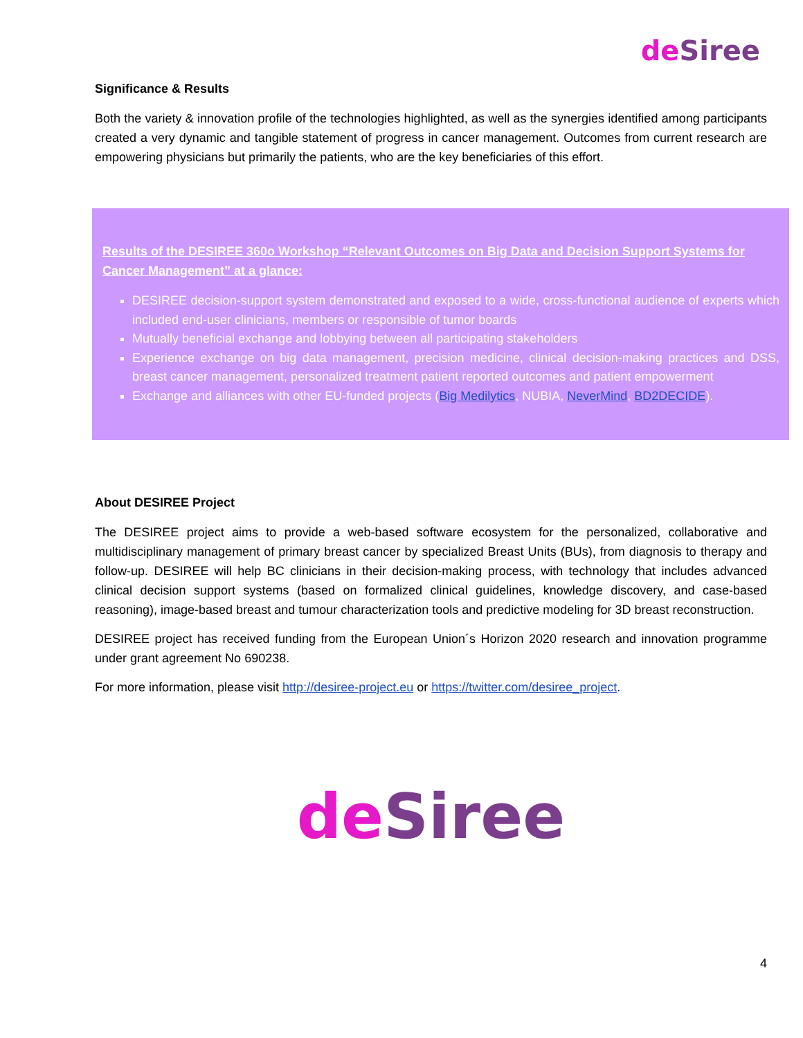de Siree
Significance & Results
Both the variety & innovation profile of the technologies highlighted, as well as the synergies identified among participants created a very dynamic and tangible statement of progress in cancer management. Outcomes from current research are empowering physicians but primarily the patients, who are the key beneficiaries of this effort.
Results of the DESIREE 360o Workshop “Relevant Outcomes on Big Data and Decision Support Systems for Cancer Management” at a glance:
DESIREE decision-support system demonstrated and exposed to a wide, cross-functional audience of experts which included end-user clinicians, members or responsible of tumor boards
Mutually beneficial exchange and lobbying between all participating stakeholders
Experience exchange on big data management, precision medicine, clinical decision-making practices and DSS, breast cancer management, personalized treatment patient reported outcomes and patient empowerment
Exchange and alliances with other EU-funded projects (Big Medilytics, NUBIA, NeverMind, BD2DECIDE).
About DESIREE Project
The DESIREE project aims to provide a web-based software ecosystem for the personalized, collaborative and multidisciplinary management of primary breast cancer by specialized Breast Units (BUs), from diagnosis to therapy and follow-up. DESIREE will help BC clinicians in their decision-making process, with technology that includes advanced clinical decision support systems (based on formalized clinical guidelines, knowledge discovery, and case-based reasoning), image-based breast and tumour characterization tools and predictive modeling for 3D breast reconstruction.
DESIREE project has received funding from the European Union´s Horizon 2020 research and innovation programme under grant agreement No 690238.
For more information, please visit http://desiree-project.eu or https://twitter.com/desiree_project.
de Siree
4